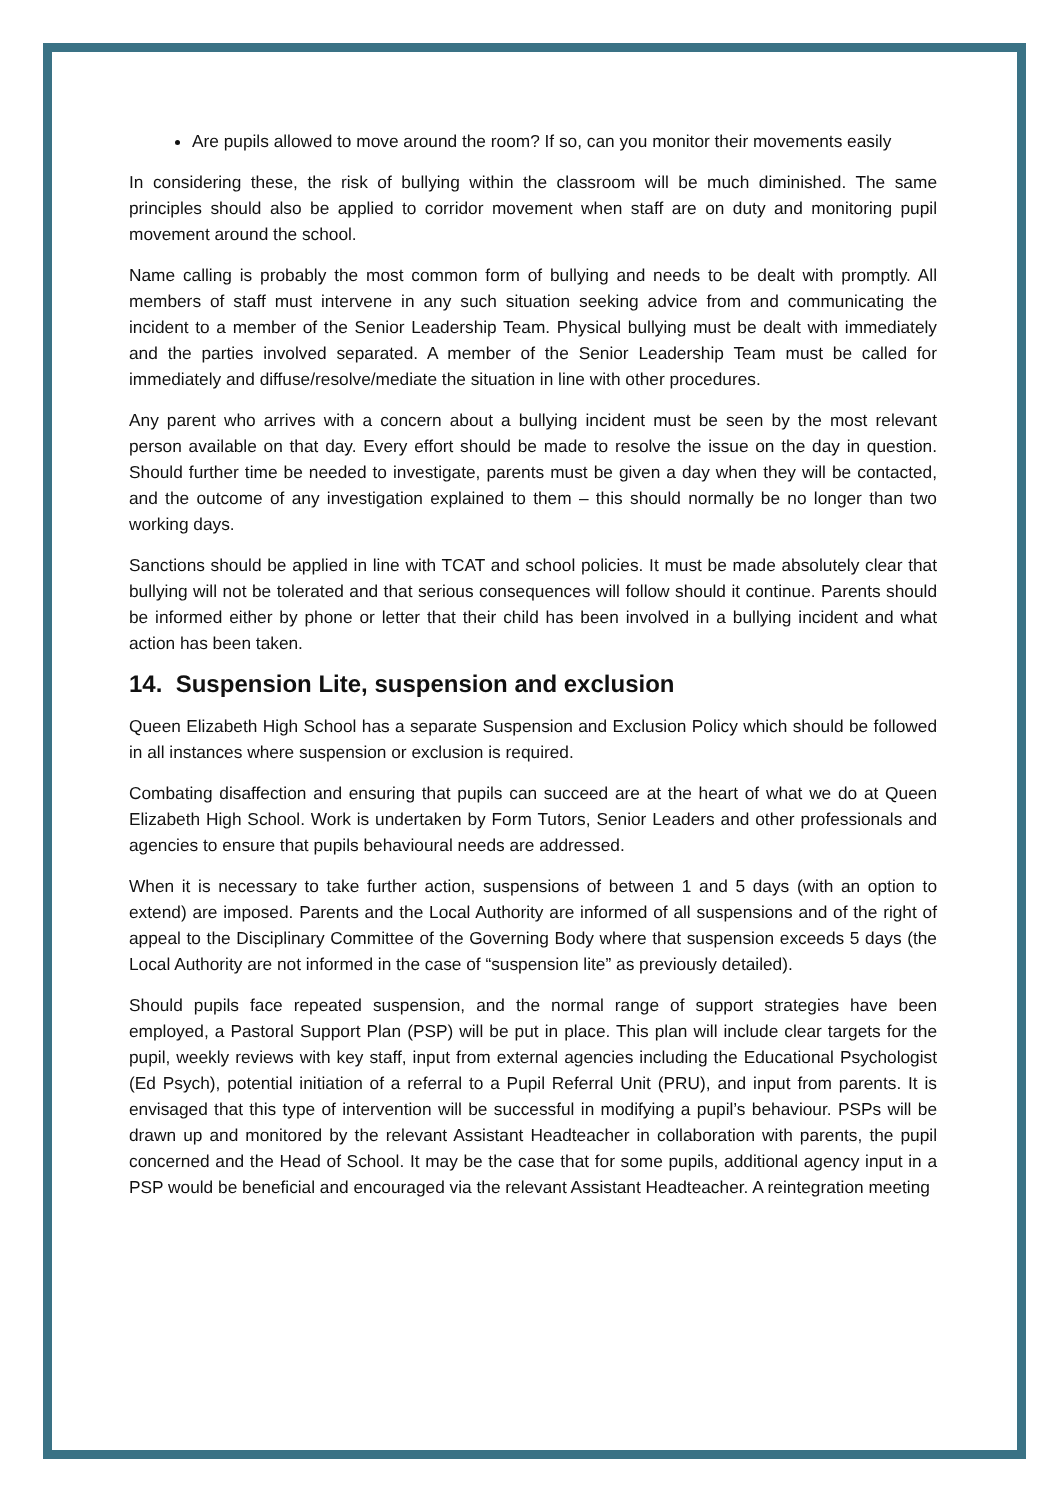Are pupils allowed to move around the room? If so, can you monitor their movements easily
In considering these, the risk of bullying within the classroom will be much diminished. The same principles should also be applied to corridor movement when staff are on duty and monitoring pupil movement around the school.
Name calling is probably the most common form of bullying and needs to be dealt with promptly. All members of staff must intervene in any such situation seeking advice from and communicating the incident to a member of the Senior Leadership Team. Physical bullying must be dealt with immediately and the parties involved separated. A member of the Senior Leadership Team must be called for immediately and diffuse/resolve/mediate the situation in line with other procedures.
Any parent who arrives with a concern about a bullying incident must be seen by the most relevant person available on that day. Every effort should be made to resolve the issue on the day in question. Should further time be needed to investigate, parents must be given a day when they will be contacted, and the outcome of any investigation explained to them – this should normally be no longer than two working days.
Sanctions should be applied in line with TCAT and school policies. It must be made absolutely clear that bullying will not be tolerated and that serious consequences will follow should it continue. Parents should be informed either by phone or letter that their child has been involved in a bullying incident and what action has been taken.
14. Suspension Lite, suspension and exclusion
Queen Elizabeth High School has a separate Suspension and Exclusion Policy which should be followed in all instances where suspension or exclusion is required.
Combating disaffection and ensuring that pupils can succeed are at the heart of what we do at Queen Elizabeth High School. Work is undertaken by Form Tutors, Senior Leaders and other professionals and agencies to ensure that pupils behavioural needs are addressed.
When it is necessary to take further action, suspensions of between 1 and 5 days (with an option to extend) are imposed. Parents and the Local Authority are informed of all suspensions and of the right of appeal to the Disciplinary Committee of the Governing Body where that suspension exceeds 5 days (the Local Authority are not informed in the case of “suspension lite” as previously detailed).
Should pupils face repeated suspension, and the normal range of support strategies have been employed, a Pastoral Support Plan (PSP) will be put in place. This plan will include clear targets for the pupil, weekly reviews with key staff, input from external agencies including the Educational Psychologist (Ed Psych), potential initiation of a referral to a Pupil Referral Unit (PRU), and input from parents. It is envisaged that this type of intervention will be successful in modifying a pupil’s behaviour. PSPs will be drawn up and monitored by the relevant Assistant Headteacher in collaboration with parents, the pupil concerned and the Head of School. It may be the case that for some pupils, additional agency input in a PSP would be beneficial and encouraged via the relevant Assistant Headteacher. A reintegration meeting